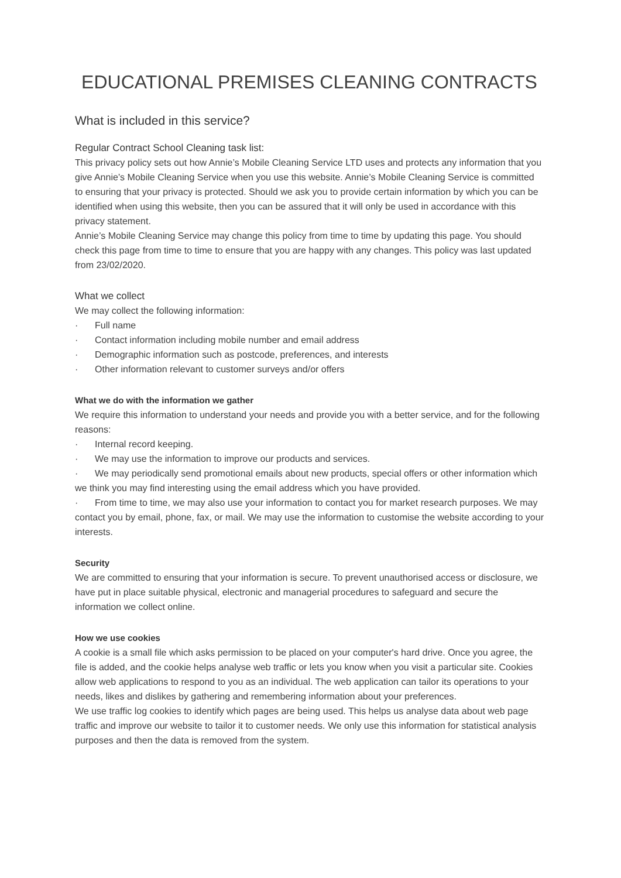EDUCATIONAL PREMISES CLEANING CONTRACTS
What is included in this service?
Regular Contract School Cleaning task list:
This privacy policy sets out how Annie’s Mobile Cleaning Service LTD uses and protects any information that you give Annie’s Mobile Cleaning Service when you use this website. Annie’s Mobile Cleaning Service is committed to ensuring that your privacy is protected. Should we ask you to provide certain information by which you can be identified when using this website, then you can be assured that it will only be used in accordance with this privacy statement.
Annie’s Mobile Cleaning Service may change this policy from time to time by updating this page. You should check this page from time to time to ensure that you are happy with any changes. This policy was last updated from 23/02/2020.
What we collect
We may collect the following information:
· Full name
· Contact information including mobile number and email address
· Demographic information such as postcode, preferences, and interests
· Other information relevant to customer surveys and/or offers
What we do with the information we gather
We require this information to understand your needs and provide you with a better service, and for the following reasons:
· Internal record keeping.
· We may use the information to improve our products and services.
· We may periodically send promotional emails about new products, special offers or other information which we think you may find interesting using the email address which you have provided.
· From time to time, we may also use your information to contact you for market research purposes. We may contact you by email, phone, fax, or mail. We may use the information to customise the website according to your interests.
Security
We are committed to ensuring that your information is secure. To prevent unauthorised access or disclosure, we have put in place suitable physical, electronic and managerial procedures to safeguard and secure the information we collect online.
How we use cookies
A cookie is a small file which asks permission to be placed on your computer's hard drive. Once you agree, the file is added, and the cookie helps analyse web traffic or lets you know when you visit a particular site. Cookies allow web applications to respond to you as an individual. The web application can tailor its operations to your needs, likes and dislikes by gathering and remembering information about your preferences.
We use traffic log cookies to identify which pages are being used. This helps us analyse data about web page traffic and improve our website to tailor it to customer needs. We only use this information for statistical analysis purposes and then the data is removed from the system.